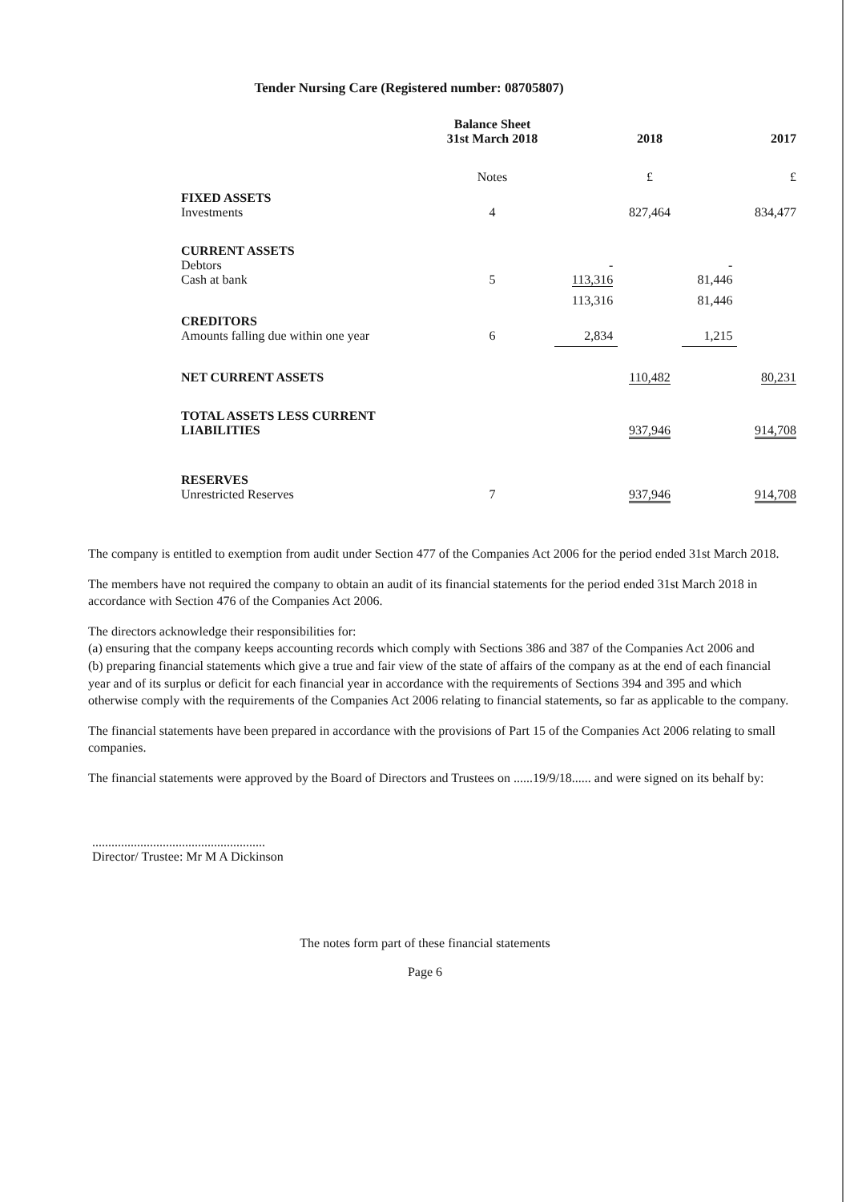Tender Nursing Care (Registered number: 08705807)
| | Balance Sheet 31st March 2018 | | 2018 | | 2017 |
| --- | --- | --- | --- | --- | --- |
| | Notes | | £ | | £ |
| FIXED ASSETS Investments | 4 | | 827,464 | | 834,477 |
| CURRENT ASSETS Debtors Cash at bank | 5 | - 113,316 | | - 81,446 | |
| | | 113,316 | | 81,446 | |
| CREDITORS Amounts falling due within one year | 6 | 2,834 | | 1,215 | |
| NET CURRENT ASSETS | | | 110,482 | | 80,231 |
| TOTAL ASSETS LESS CURRENT LIABILITIES | | | 937,946 | | 914,708 |
| RESERVES Unrestricted Reserves | 7 | | 937,946 | | 914,708 |
The company is entitled to exemption from audit under Section 477 of the Companies Act 2006 for the period ended 31st March 2018.
The members have not required the company to obtain an audit of its financial statements for the period ended 31st March 2018 in accordance with Section 476 of the Companies Act 2006.
The directors acknowledge their responsibilities for:
(a) ensuring that the company keeps accounting records which comply with Sections 386 and 387 of the Companies Act 2006 and
(b) preparing financial statements which give a true and fair view of the state of affairs of the company as at the end of each financial year and of its surplus or deficit for each financial year in accordance with the requirements of Sections 394 and 395 and which otherwise comply with the requirements of the Companies Act 2006 relating to financial statements, so far as applicable to the company.
The financial statements have been prepared in accordance with the provisions of Part 15 of the Companies Act 2006 relating to small companies.
The financial statements were approved by the Board of Directors and Trustees on ......19/9/18...... and were signed on its behalf by:
......................................................
Director/ Trustee: Mr M A Dickinson
The notes form part of these financial statements
Page 6